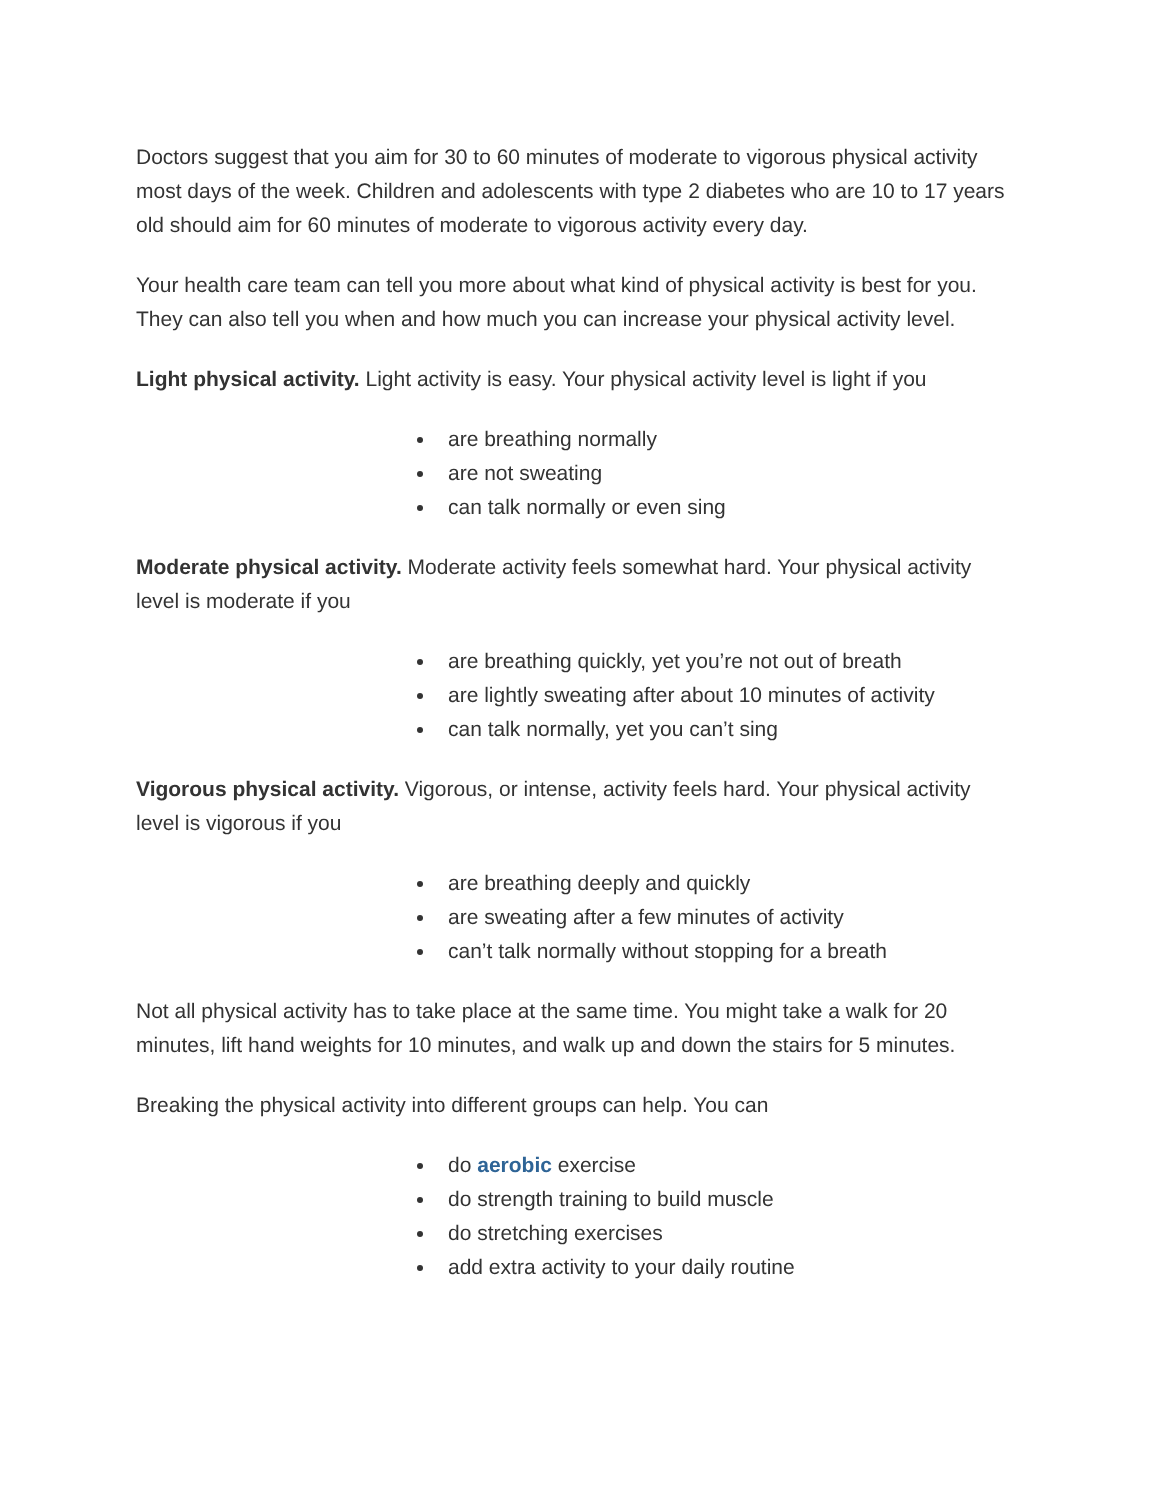Doctors suggest that you aim for 30 to 60 minutes of moderate to vigorous physical activity most days of the week. Children and adolescents with type 2 diabetes who are 10 to 17 years old should aim for 60 minutes of moderate to vigorous activity every day.
Your health care team can tell you more about what kind of physical activity is best for you. They can also tell you when and how much you can increase your physical activity level.
Light physical activity. Light activity is easy. Your physical activity level is light if you
are breathing normally
are not sweating
can talk normally or even sing
Moderate physical activity. Moderate activity feels somewhat hard. Your physical activity level is moderate if you
are breathing quickly, yet you’re not out of breath
are lightly sweating after about 10 minutes of activity
can talk normally, yet you can’t sing
Vigorous physical activity. Vigorous, or intense, activity feels hard. Your physical activity level is vigorous if you
are breathing deeply and quickly
are sweating after a few minutes of activity
can’t talk normally without stopping for a breath
Not all physical activity has to take place at the same time. You might take a walk for 20 minutes, lift hand weights for 10 minutes, and walk up and down the stairs for 5 minutes.
Breaking the physical activity into different groups can help. You can
do aerobic exercise
do strength training to build muscle
do stretching exercises
add extra activity to your daily routine